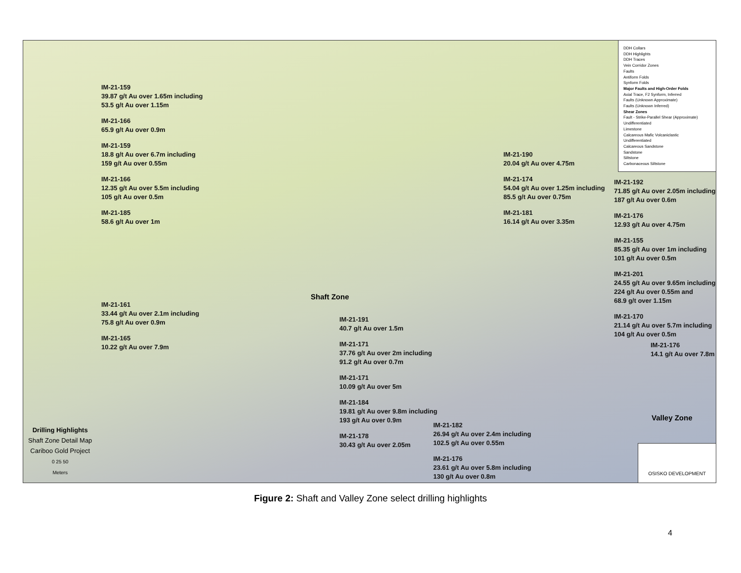IM-21-159
39.87 g/t Au over 1.65m including
53.5 g/t Au over 1.15m
IM-21-166
65.9 g/t Au over 0.9m
IM-21-159
18.8 g/t Au over 6.7m including
159 g/t Au over 0.55m
IM-21-166
12.35 g/t Au over 5.5m including
105 g/t Au over 0.5m
IM-21-185
58.6 g/t Au over 1m
IM-21-161
33.44 g/t Au over 2.1m including
75.8 g/t Au over 0.9m
IM-21-165
10.22 g/t Au over 7.9m
IM-21-191
40.7 g/t Au over 1.5m
IM-21-171
37.76 g/t Au over 2m including
91.2 g/t Au over 0.7m
IM-21-171
10.09 g/t Au over 5m
IM-21-184
19.81 g/t Au over 9.8m including
193 g/t Au over 0.9m
IM-21-178
30.43 g/t Au over 2.05m
IM-21-182
26.94 g/t Au over 2.4m including
102.5 g/t Au over 0.55m
IM-21-176
23.61 g/t Au over 5.8m including
130 g/t Au over 0.8m
IM-21-190
20.04 g/t Au over 4.75m
IM-21-174
54.04 g/t Au over 1.25m including
85.5 g/t Au over 0.75m
IM-21-181
16.14 g/t Au over 3.35m
IM-21-192
71.85 g/t Au over 2.05m including
187 g/t Au over 0.6m
IM-21-176
12.93 g/t Au over 4.75m
IM-21-155
85.35 g/t Au over 1m including
101 g/t Au over 0.5m
IM-21-201
24.55 g/t Au over 9.65m including
224 g/t Au over 0.55m and
68.9 g/t over 1.15m
IM-21-170
21.14 g/t Au over 5.7m including
104 g/t Au over 0.5m
IM-21-176
14.1 g/t Au over 7.8m
Shaft Zone
Valley Zone
DDH Collars
DDH Highlights
DDH Traces
Vein Corridor Zones
Faults
Antiform Folds
Synform Folds
Major Faults and High-Order Folds
Axial Trace, F2 Synform, Inferred
Faults (Unknown Approximate)
Faults (Unknown Inferred)
Shear Zones
Fault - Strike-Parallel Shear (Approximate)
Undifferentiated
Limestone
Calcareous Mafic Volcaniclastic
Undifferentiated
Calcareous Sandstone
Sandstone
Siltstone
Carbonaceous Siltstone
Drilling Highlights
Shaft Zone Detail Map
Cariboo Gold Project
0 25 50
Meters
OSISKO DEVELOPMENT
Figure 2: Shaft and Valley Zone select drilling highlights
4